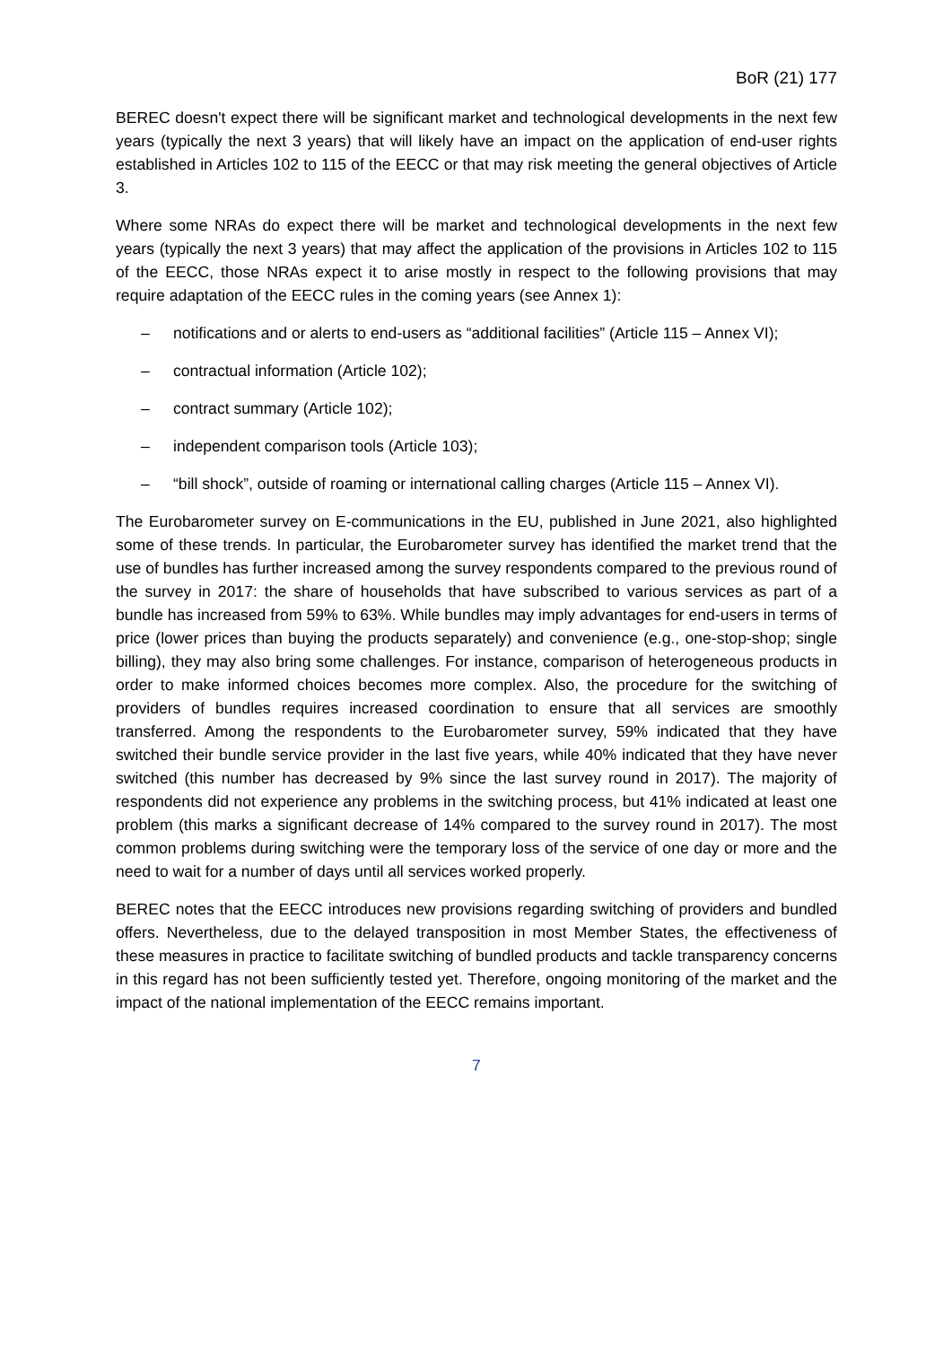BoR (21) 177
BEREC doesn't expect there will be significant market and technological developments in the next few years (typically the next 3 years) that will likely have an impact on the application of end-user rights established in Articles 102 to 115 of the EECC or that may risk meeting the general objectives of Article 3.
Where some NRAs do expect there will be market and technological developments in the next few years (typically the next 3 years) that may affect the application of the provisions in Articles 102 to 115 of the EECC, those NRAs expect it to arise mostly in respect to the following provisions that may require adaptation of the EECC rules in the coming years (see Annex 1):
– notifications and or alerts to end-users as “additional facilities” (Article 115 – Annex VI);
– contractual information (Article 102);
– contract summary (Article 102);
– independent comparison tools (Article 103);
– “bill shock”, outside of roaming or international calling charges (Article 115 – Annex VI).
The Eurobarometer survey on E-communications in the EU, published in June 2021, also highlighted some of these trends. In particular, the Eurobarometer survey has identified the market trend that the use of bundles has further increased among the survey respondents compared to the previous round of the survey in 2017: the share of households that have subscribed to various services as part of a bundle has increased from 59% to 63%. While bundles may imply advantages for end-users in terms of price (lower prices than buying the products separately) and convenience (e.g., one-stop-shop; single billing), they may also bring some challenges. For instance, comparison of heterogeneous products in order to make informed choices becomes more complex. Also, the procedure for the switching of providers of bundles requires increased coordination to ensure that all services are smoothly transferred. Among the respondents to the Eurobarometer survey, 59% indicated that they have switched their bundle service provider in the last five years, while 40% indicated that they have never switched (this number has decreased by 9% since the last survey round in 2017). The majority of respondents did not experience any problems in the switching process, but 41% indicated at least one problem (this marks a significant decrease of 14% compared to the survey round in 2017). The most common problems during switching were the temporary loss of the service of one day or more and the need to wait for a number of days until all services worked properly.
BEREC notes that the EECC introduces new provisions regarding switching of providers and bundled offers. Nevertheless, due to the delayed transposition in most Member States, the effectiveness of these measures in practice to facilitate switching of bundled products and tackle transparency concerns in this regard has not been sufficiently tested yet. Therefore, ongoing monitoring of the market and the impact of the national implementation of the EECC remains important.
7